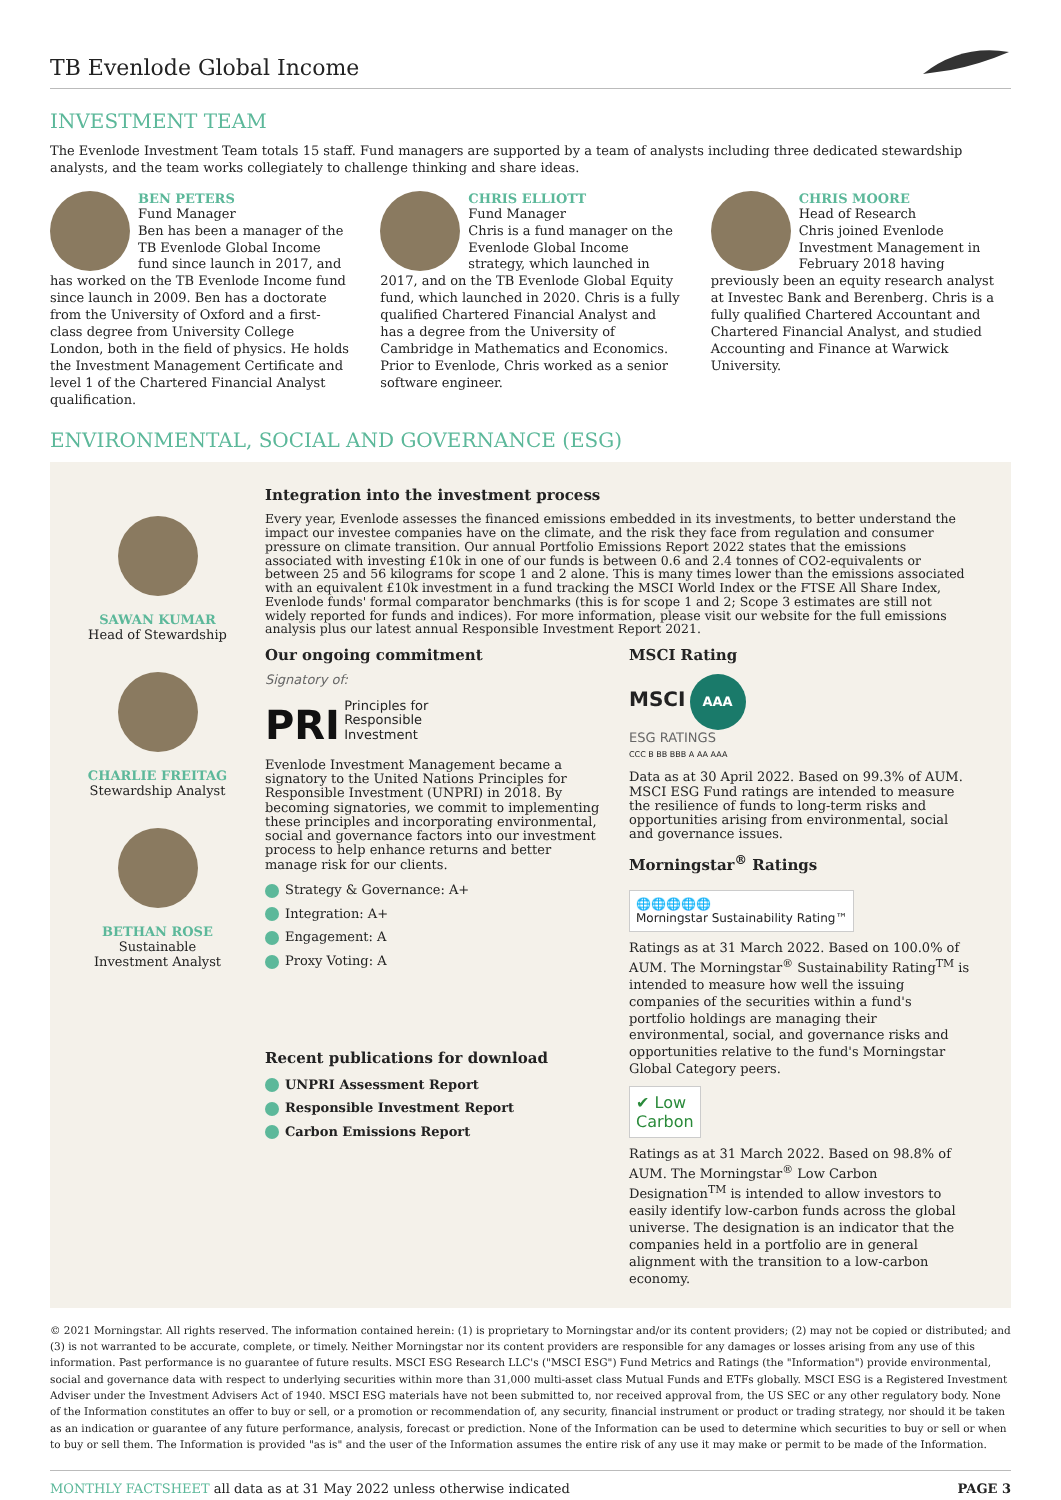TB Evenlode Global Income
INVESTMENT TEAM
The Evenlode Investment Team totals 15 staff. Fund managers are supported by a team of analysts including three dedicated stewardship analysts, and the team works collegiately to challenge thinking and share ideas.
BEN PETERS
Fund Manager
Ben has been a manager of the TB Evenlode Global Income fund since launch in 2017, and has worked on the TB Evenlode Income fund since launch in 2009. Ben has a doctorate from the University of Oxford and a first-class degree from University College London, both in the field of physics. He holds the Investment Management Certificate and level 1 of the Chartered Financial Analyst qualification.
CHRIS ELLIOTT
Fund Manager
Chris is a fund manager on the Evenlode Global Income strategy, which launched in 2017, and on the TB Evenlode Global Equity fund, which launched in 2020. Chris is a fully qualified Chartered Financial Analyst and has a degree from the University of Cambridge in Mathematics and Economics. Prior to Evenlode, Chris worked as a senior software engineer.
CHRIS MOORE
Head of Research
Chris joined Evenlode Investment Management in February 2018 having previously been an equity research analyst at Investec Bank and Berenberg. Chris is a fully qualified Chartered Accountant and Chartered Financial Analyst, and studied Accounting and Finance at Warwick University.
ENVIRONMENTAL, SOCIAL AND GOVERNANCE (ESG)
SAWAN KUMAR
Head of Stewardship
CHARLIE FREITAG
Stewardship Analyst
BETHAN ROSE
Sustainable
Investment Analyst
Integration into the investment process
Every year, Evenlode assesses the financed emissions embedded in its investments, to better understand the impact our investee companies have on the climate, and the risk they face from regulation and consumer pressure on climate transition. Our annual Portfolio Emissions Report 2022 states that the emissions associated with investing £10k in one of our funds is between 0.6 and 2.4 tonnes of CO2-equivalents or between 25 and 56 kilograms for scope 1 and 2 alone. This is many times lower than the emissions associated with an equivalent £10k investment in a fund tracking the MSCI World Index or the FTSE All Share Index, Evenlode funds' formal comparator benchmarks (this is for scope 1 and 2; Scope 3 estimates are still not widely reported for funds and indices). For more information, please visit our website for the full emissions analysis plus our latest annual Responsible Investment Report 2021.
Our ongoing commitment
Signatory of:
PRI Principles for
Responsible
Investment
Evenlode Investment Management became a signatory to the United Nations Principles for Responsible Investment (UNPRI) in 2018. By becoming signatories, we commit to implementing these principles and incorporating environmental, social and governance factors into our investment process to help enhance returns and better manage risk for our clients.
Strategy & Governance: A+
Integration: A+
Engagement: A
Proxy Voting: A
Recent publications for download
UNPRI Assessment Report
Responsible Investment Report
Carbon Emissions Report
MSCI Rating
MSCI AAA
ESG RATINGS
CCC B BB BBB A AA AAA
Data as at 30 April 2022. Based on 99.3% of AUM. MSCI ESG Fund ratings are intended to measure the resilience of funds to long-term risks and opportunities arising from environmental, social and governance issues.
Morningstar<sup>®</sup> Ratings
🌐🌐🌐🌐🌐
Morningstar Sustainability Rating™
Ratings as at 31 March 2022. Based on 100.0% of AUM. The Morningstar<sup>®</sup> Sustainability Rating<sup>TM</sup> is intended to measure how well the issuing companies of the securities within a fund's portfolio holdings are managing their environmental, social, and governance risks and opportunities relative to the fund's Morningstar Global Category peers.
✔ Low
Carbon
Ratings as at 31 March 2022. Based on 98.8% of AUM. The Morningstar<sup>®</sup> Low Carbon Designation<sup>TM</sup> is intended to allow investors to easily identify low-carbon funds across the global universe. The designation is an indicator that the companies held in a portfolio are in general alignment with the transition to a low-carbon economy.
© 2021 Morningstar. All rights reserved. The information contained herein: (1) is proprietary to Morningstar and/or its content providers; (2) may not be copied or distributed; and (3) is not warranted to be accurate, complete, or timely. Neither Morningstar nor its content providers are responsible for any damages or losses arising from any use of this information. Past performance is no guarantee of future results. MSCI ESG Research LLC's ("MSCI ESG") Fund Metrics and Ratings (the "Information") provide environmental, social and governance data with respect to underlying securities within more than 31,000 multi-asset class Mutual Funds and ETFs globally. MSCI ESG is a Registered Investment Adviser under the Investment Advisers Act of 1940. MSCI ESG materials have not been submitted to, nor received approval from, the US SEC or any other regulatory body. None of the Information constitutes an offer to buy or sell, or a promotion or recommendation of, any security, financial instrument or product or trading strategy, nor should it be taken as an indication or guarantee of any future performance, analysis, forecast or prediction. None of the Information can be used to determine which securities to buy or sell or when to buy or sell them. The Information is provided "as is" and the user of the Information assumes the entire risk of any use it may make or permit to be made of the Information.
MONTHLY FACTSHEET all data as at 31 May 2022 unless otherwise indicated PAGE 3